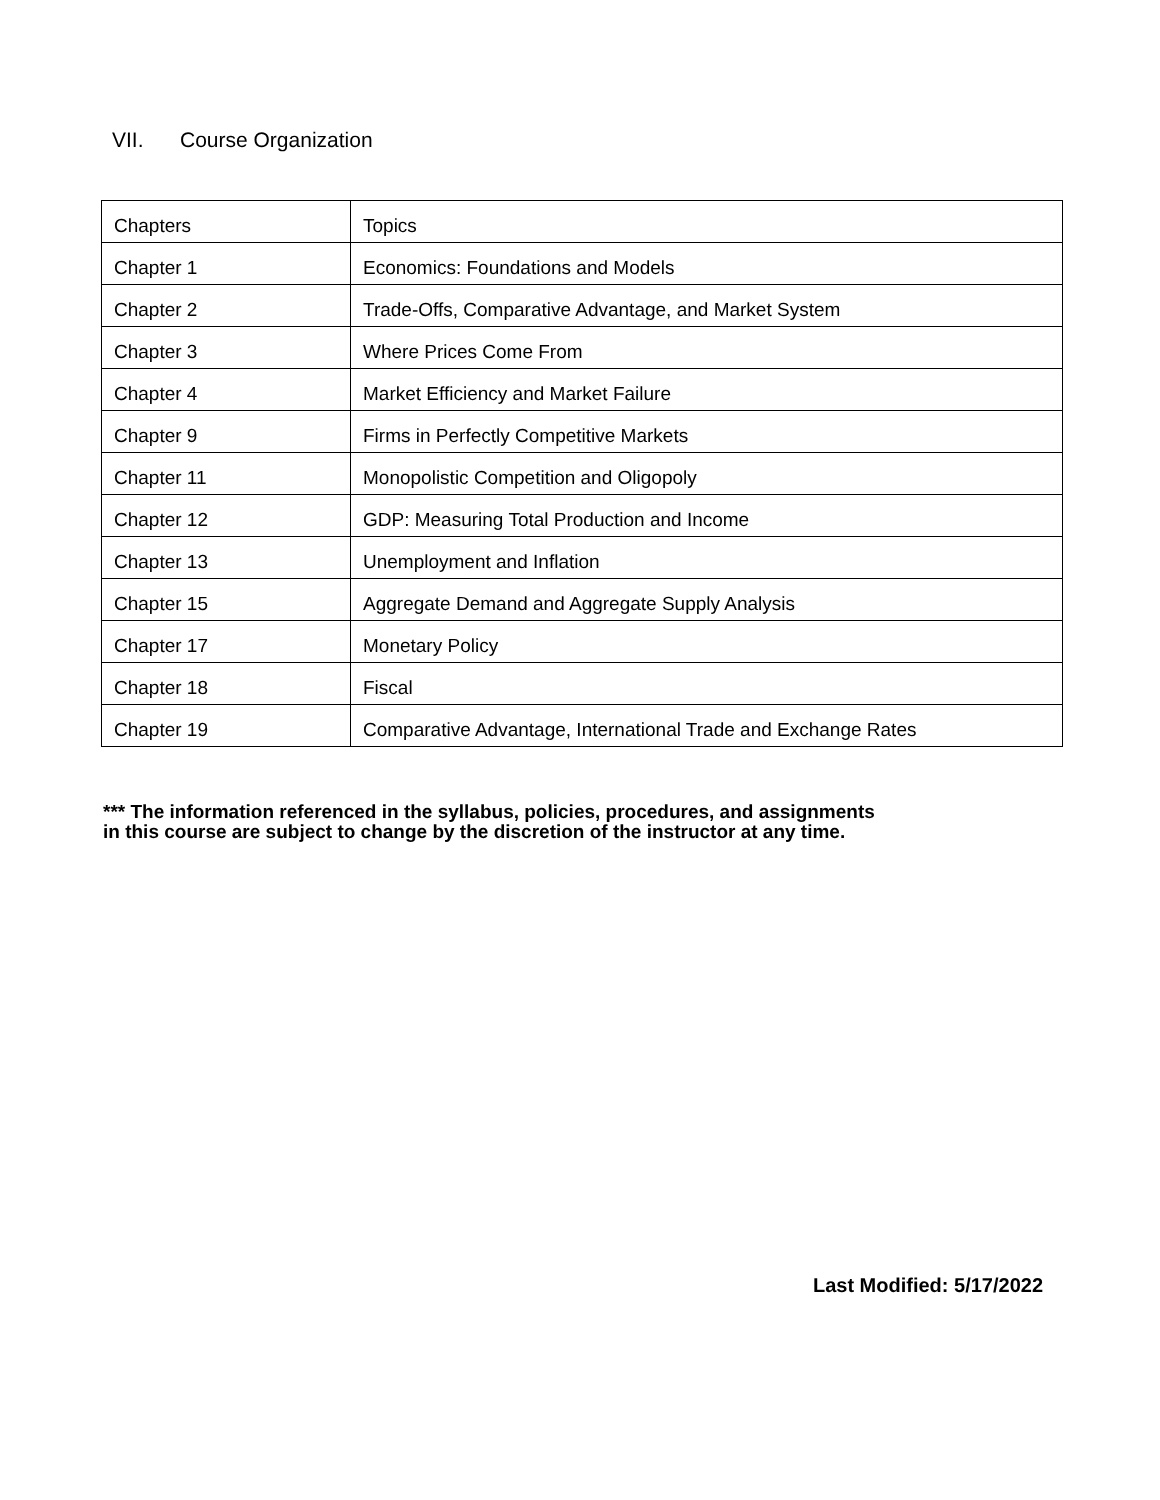VII. Course Organization
| Chapters | Topics |
| Chapter 1 | Economics: Foundations and Models |
| Chapter 2 | Trade-Offs, Comparative Advantage, and Market System |
| Chapter 3 | Where Prices Come From |
| Chapter 4 | Market Efficiency and Market Failure |
| Chapter 9 | Firms in Perfectly Competitive Markets |
| Chapter 11 | Monopolistic Competition and Oligopoly |
| Chapter 12 | GDP: Measuring Total Production and Income |
| Chapter 13 | Unemployment and Inflation |
| Chapter 15 | Aggregate Demand and Aggregate Supply Analysis |
| Chapter 17 | Monetary Policy |
| Chapter 18 | Fiscal |
| Chapter 19 | Comparative Advantage, International Trade and Exchange Rates |
*** The information referenced in the syllabus, policies, procedures, and assignments
in this course are subject to change by the discretion of the instructor at any time.
Last Modified: 5/17/2022